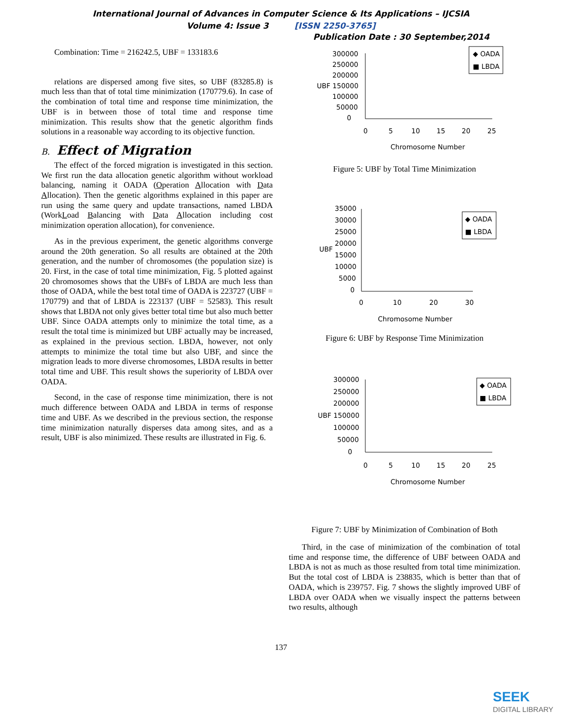International Journal of Advances in Computer Science & Its Applications – IJCSIA
Volume 4: Issue 3 [ISSN 2250-3765]
Publication Date : 30 September,2014
Combination: Time = 216242.5, UBF = 133183.6
relations are dispersed among five sites, so UBF (83285.8) is much less than that of total time minimization (170779.6). In case of the combination of total time and response time minimization, the UBF is in between those of total time and response time minimization. This results show that the genetic algorithm finds solutions in a reasonable way according to its objective function.
B. Effect of Migration
The effect of the forced migration is investigated in this section. We first run the data allocation genetic algorithm without workload balancing, naming it OADA (Operation Allocation with Data Allocation). Then the genetic algorithms explained in this paper are run using the same query and update transactions, named LBDA (WorkLoad Balancing with Data Allocation including cost minimization operation allocation), for convenience.
As in the previous experiment, the genetic algorithms converge around the 20th generation. So all results are obtained at the 20th generation, and the number of chromosomes (the population size) is 20. First, in the case of total time minimization, Fig. 5 plotted against 20 chromosomes shows that the UBFs of LBDA are much less than those of OADA, while the best total time of OADA is 223727 (UBF = 170779) and that of LBDA is 223137 (UBF = 52583). This result shows that LBDA not only gives better total time but also much better UBF. Since OADA attempts only to minimize the total time, as a result the total time is minimized but UBF actually may be increased, as explained in the previous section. LBDA, however, not only attempts to minimize the total time but also UBF, and since the migration leads to more diverse chromosomes, LBDA results in better total time and UBF. This result shows the superiority of LBDA over OADA.
Second, in the case of response time minimization, there is not much difference between OADA and LBDA in terms of response time and UBF. As we described in the previous section, the response time minimization naturally disperses data among sites, and as a result, UBF is also minimized. These results are illustrated in Fig. 6.
300000
250000
200000
UBF 150000
100000
50000
0
0
5
10
15
20
25
Chromosome Number
◆ OADA
■ LBDA
Figure 5: UBF by Total Time Minimization
35000
30000
25000
20000
UBF
15000
10000
5000
0
0
10
20
30
Chromosome Number
◆ OADA
■ LBDA
Figure 6: UBF by Response Time Minimization
300000
250000
200000
UBF 150000
100000
50000
0
0
5
10
15
20
25
Chromosome Number
◆ OADA
■ LBDA
Figure 7: UBF by Minimization of Combination of Both
Third, in the case of minimization of the combination of total time and response time, the difference of UBF between OADA and LBDA is not as much as those resulted from total time minimization. But the total cost of LBDA is 238835, which is better than that of OADA, which is 239757. Fig. 7 shows the slightly improved UBF of LBDA over OADA when we visually inspect the patterns between two results, although
137
SEEK
DIGITAL LIBRARY